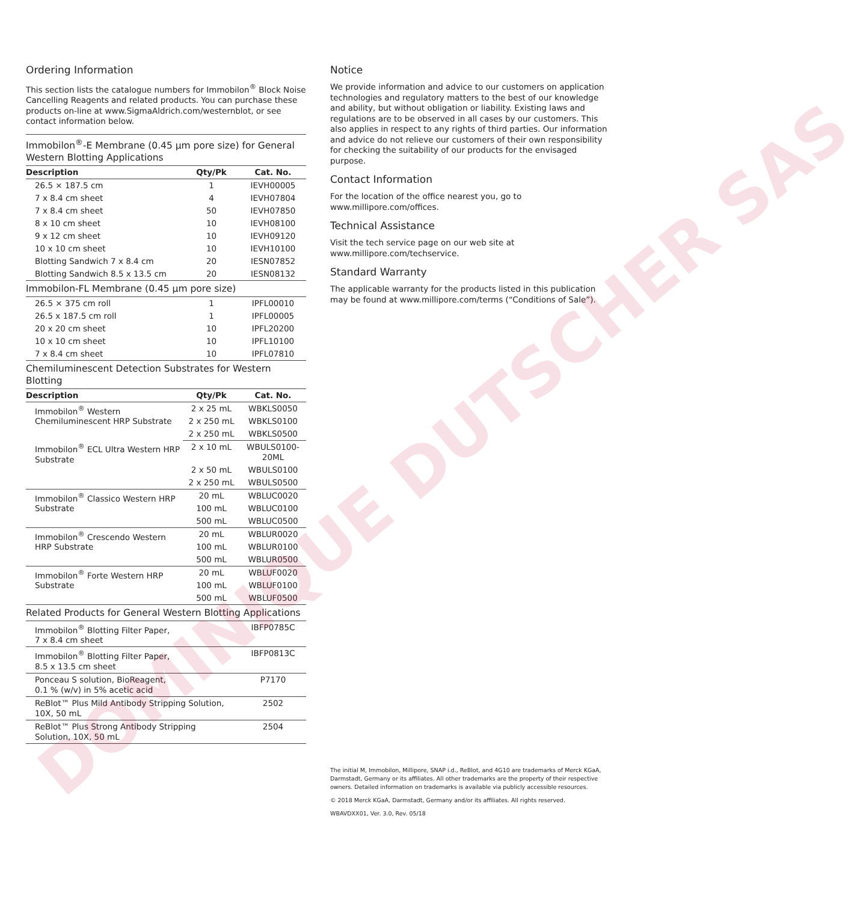Ordering Information
This section lists the catalogue numbers for Immobilon<sup>®</sup> Block Noise Cancelling Reagents and related products. You can purchase these products on-line at www.SigmaAldrich.com/westernblot, or see contact information below.
| Immobilon<sup>®</sup>-E Membrane (0.45 µm pore size) for General Western Blotting Applications | | |
| Description | Qty/Pk | Cat. No. |
| 26.5 × 187.5 cm | 1 | IEVH00005 |
| 7 x 8.4 cm sheet | 4 | IEVH07804 |
| 7 x 8.4 cm sheet | 50 | IEVH07850 |
| 8 x 10 cm sheet | 10 | IEVH08100 |
| 9 x 12 cm sheet | 10 | IEVH09120 |
| 10 x 10 cm sheet | 10 | IEVH10100 |
| Blotting Sandwich 7 x 8.4 cm | 20 | IESN07852 |
| Blotting Sandwich 8.5 x 13.5 cm | 20 | IESN08132 |
| Immobilon-FL Membrane (0.45 µm pore size) | | |
| 26.5 × 375 cm roll | 1 | IPFL00010 |
| 26.5 x 187.5 cm roll | 1 | IPFL00005 |
| 20 x 20 cm sheet | 10 | IPFL20200 |
| 10 x 10 cm sheet | 10 | IPFL10100 |
| 7 x 8.4 cm sheet | 10 | IPFL07810 |
| Chemiluminescent Detection Substrates for Western Blotting | | |
| Description | Qty/Pk | Cat. No. |
| Immobilon<sup>®</sup> Western Chemiluminescent HRP Substrate | 2 x 25 mL | WBKLS0050 |
| | 2 x 250 mL | WBKLS0100 |
| | 2 x 250 mL | WBKLS0500 |
| Immobilon<sup>®</sup> ECL Ultra Western HRP Substrate | 2 x 10 mL | WBULS0100-20ML |
| | 2 x 50 mL | WBULS0100 |
| | 2 x 250 mL | WBULS0500 |
| Immobilon<sup>®</sup> Classico Western HRP Substrate | 20 mL | WBLUC0020 |
| | 100 mL | WBLUC0100 |
| | 500 mL | WBLUC0500 |
| Immobilon<sup>®</sup> Crescendo Western HRP Substrate | 20 mL | WBLUR0020 |
| | 100 mL | WBLUR0100 |
| | 500 mL | WBLUR0500 |
| Immobilon<sup>®</sup> Forte Western HRP Substrate | 20 mL | WBLUF0020 |
| | 100 mL | WBLUF0100 |
| | 500 mL | WBLUF0500 |
| Related Products for General Western Blotting Applications | | |
| Immobilon<sup>®</sup> Blotting Filter Paper, 7 x 8.4 cm sheet | | IBFP0785C |
| Immobilon<sup>®</sup> Blotting Filter Paper, 8.5 x 13.5 cm sheet | | IBFP0813C |
| Ponceau S solution, BioReagent, 0.1 % (w/v) in 5% acetic acid | | P7170 |
| ReBlot™ Plus Mild Antibody Stripping Solution, 10X, 50 mL | | 2502 |
| ReBlot™ Plus Strong Antibody Stripping Solution, 10X, 50 mL | | 2504 |
Notice
We provide information and advice to our customers on application technologies and regulatory matters to the best of our knowledge and ability, but without obligation or liability. Existing laws and regulations are to be observed in all cases by our customers. This also applies in respect to any rights of third parties. Our information and advice do not relieve our customers of their own responsibility for checking the suitability of our products for the envisaged purpose.
Contact Information
For the location of the office nearest you, go to
www.millipore.com/offices.
Technical Assistance
Visit the tech service page on our web site at
www.millipore.com/techservice.
Standard Warranty
The applicable warranty for the products listed in this publication may be found at www.millipore.com/terms (“Conditions of Sale”).
The initial M, Immobilon, Millipore, SNAP i.d., ReBlot, and 4G10 are trademarks of Merck KGaA, Darmstadt, Germany or its affiliates. All other trademarks are the property of their respective owners. Detailed information on trademarks is available via publicly accessible resources.
© 2018 Merck KGaA, Darmstadt, Germany and/or its affiliates. All rights reserved.
WBAVDXX01, Ver. 3.0, Rev. 05/18
DOMINIQUE DUTSCHER SAS